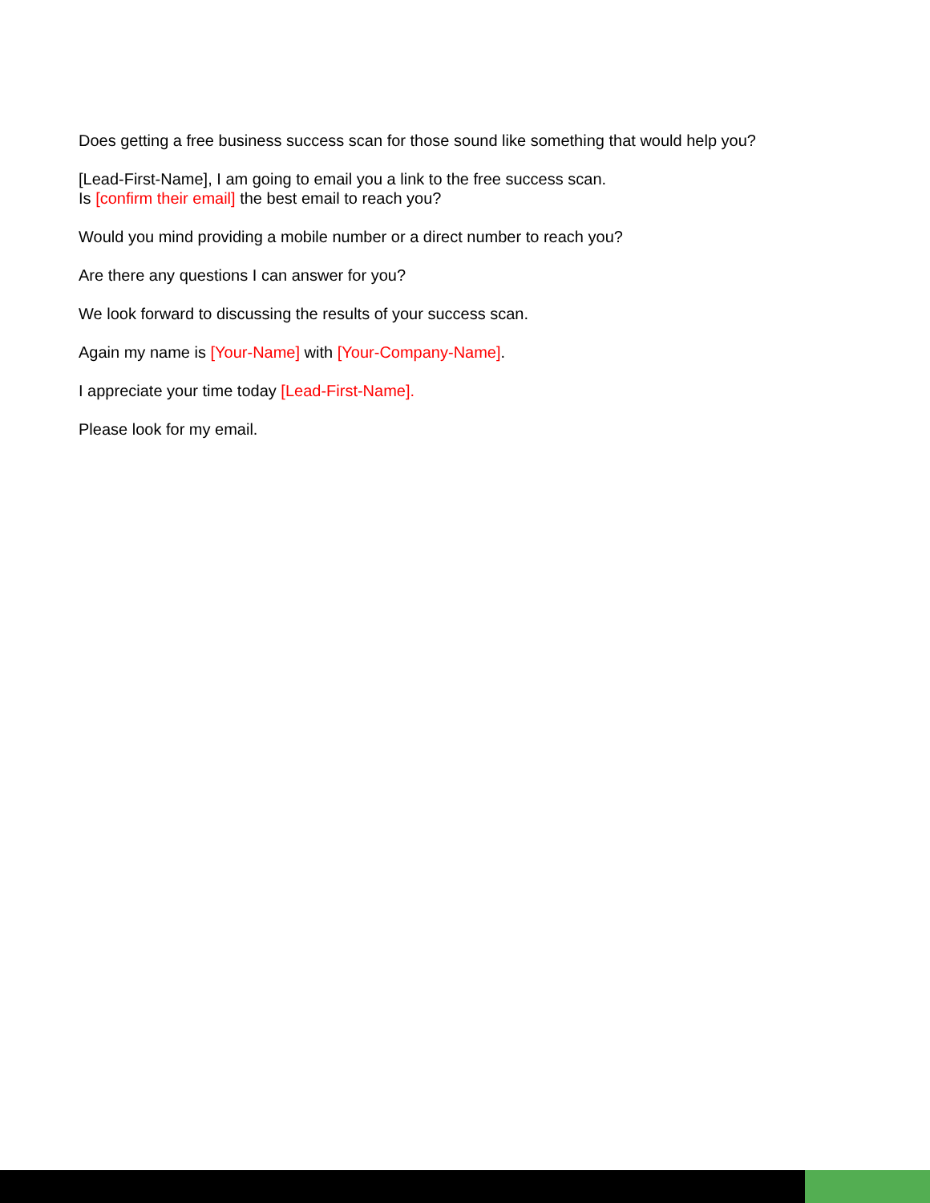Does getting a free business success scan for those sound like something that would help you?
[Lead-First-Name], I am going to email you a link to the free success scan.
Is [confirm their email] the best email to reach you?
Would you mind providing a mobile number or a direct number to reach you?
Are there any questions I can answer for you?
We look forward to discussing the results of your success scan.
Again my name is [Your-Name] with [Your-Company-Name].
I appreciate your time today [Lead-First-Name].
Please look for my email.